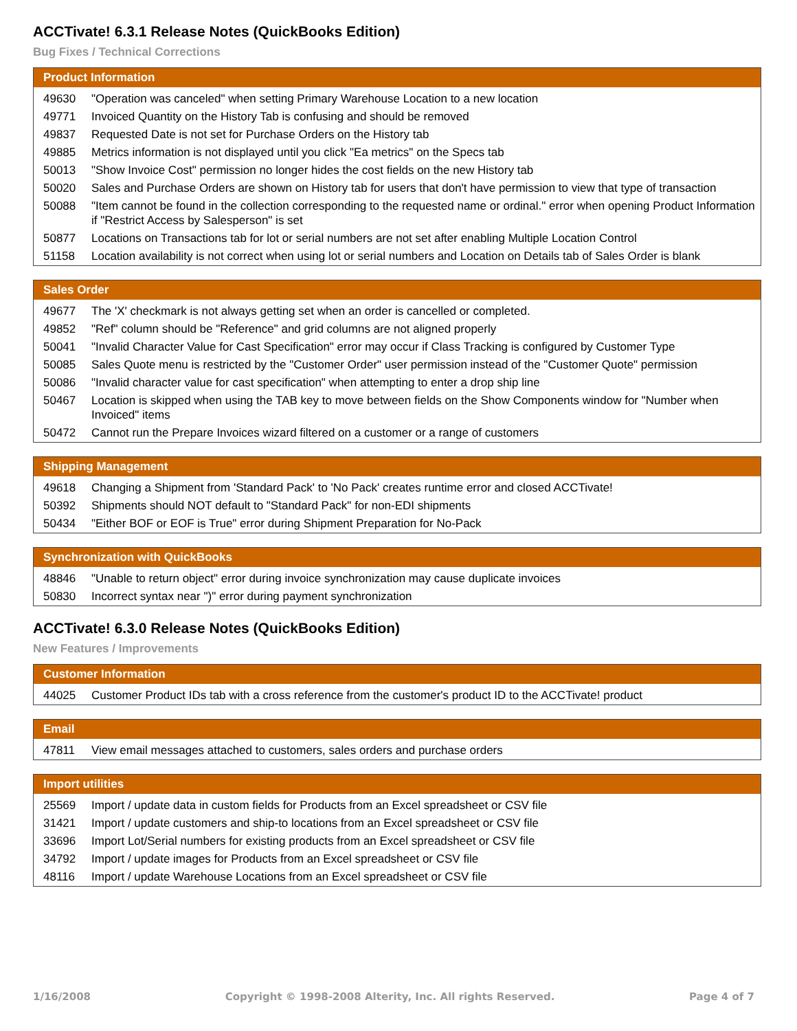ACCTivate! 6.3.1 Release Notes (QuickBooks Edition)
Bug Fixes / Technical Corrections
| Product Information | |
| --- | --- |
| 49630 | "Operation was canceled" when setting Primary Warehouse Location to a new location |
| 49771 | Invoiced Quantity on the History Tab is confusing and should be removed |
| 49837 | Requested Date is not set for Purchase Orders on the History tab |
| 49885 | Metrics information is not displayed until you click "Ea metrics" on the Specs tab |
| 50013 | "Show Invoice Cost" permission no longer hides the cost fields on the new History tab |
| 50020 | Sales and Purchase Orders are shown on History tab for users that don't have permission to view that type of transaction |
| 50088 | "Item cannot be found in the collection corresponding to the requested name or ordinal." error when opening Product Information if "Restrict Access by Salesperson" is set |
| 50877 | Locations on Transactions tab for lot or serial numbers are not set after enabling Multiple Location Control |
| 51158 | Location availability is not correct when using lot or serial numbers and Location on Details tab of Sales Order is blank |
| Sales Order | |
| --- | --- |
| 49677 | The 'X' checkmark is not always getting set when an order is cancelled or completed. |
| 49852 | "Ref" column should be "Reference" and grid columns are not aligned properly |
| 50041 | "Invalid Character Value for Cast Specification" error may occur if Class Tracking is configured by Customer Type |
| 50085 | Sales Quote menu is restricted by the "Customer Order" user permission instead of the "Customer Quote" permission |
| 50086 | "Invalid character value for cast specification" when attempting to enter a drop ship line |
| 50467 | Location is skipped when using the TAB key to move between fields on the Show Components window for "Number when Invoiced" items |
| 50472 | Cannot run the Prepare Invoices wizard filtered on a customer or a range of customers |
| Shipping Management | |
| --- | --- |
| 49618 | Changing a Shipment from 'Standard Pack' to 'No Pack' creates runtime error and closed ACCTivate! |
| 50392 | Shipments should NOT default to "Standard Pack" for non-EDI shipments |
| 50434 | "Either BOF or EOF is True" error during Shipment Preparation for No-Pack |
| Synchronization with QuickBooks | |
| --- | --- |
| 48846 | "Unable to return object" error during invoice synchronization may cause duplicate invoices |
| 50830 | Incorrect syntax near ")" error during payment synchronization |
ACCTivate! 6.3.0 Release Notes (QuickBooks Edition)
New Features / Improvements
| Customer Information | |
| --- | --- |
| 44025 | Customer Product IDs tab with a cross reference from the customer's product ID to the ACCTivate! product |
| Email | |
| --- | --- |
| 47811 | View email messages attached to customers, sales orders and purchase orders |
| Import utilities | |
| --- | --- |
| 25569 | Import / update data in custom fields for Products from an Excel spreadsheet or CSV file |
| 31421 | Import / update customers and ship-to locations from an Excel spreadsheet or CSV file |
| 33696 | Import Lot/Serial numbers for existing products from an Excel spreadsheet or CSV file |
| 34792 | Import / update images for Products from an Excel spreadsheet or CSV file |
| 48116 | Import / update Warehouse Locations from an Excel spreadsheet or CSV file |
1/16/2008 Copyright © 1998-2008 Alterity, Inc. All rights Reserved. Page 4 of 7